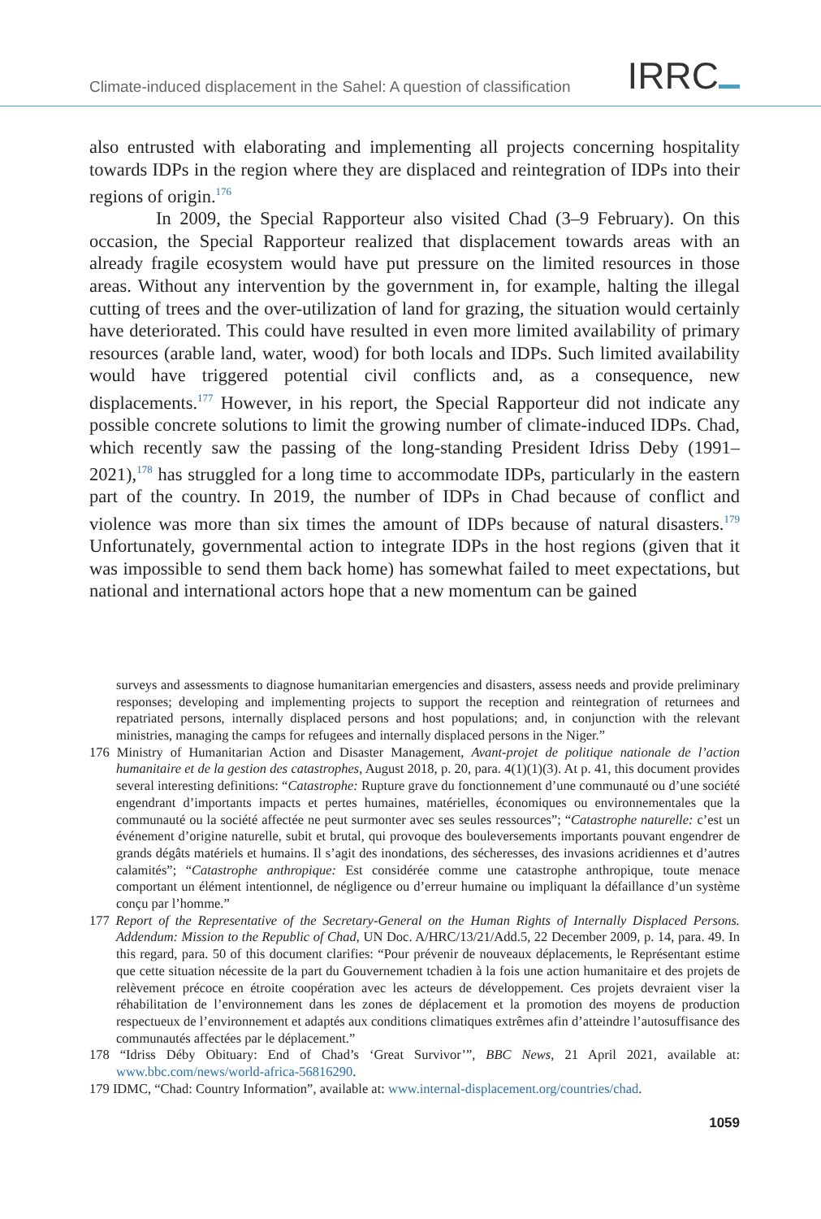Climate-induced displacement in the Sahel: A question of classification
IRRC
also entrusted with elaborating and implementing all projects concerning hospitality towards IDPs in the region where they are displaced and reintegration of IDPs into their regions of origin.<sup>176</sup>
In 2009, the Special Rapporteur also visited Chad (3–9 February). On this occasion, the Special Rapporteur realized that displacement towards areas with an already fragile ecosystem would have put pressure on the limited resources in those areas. Without any intervention by the government in, for example, halting the illegal cutting of trees and the over-utilization of land for grazing, the situation would certainly have deteriorated. This could have resulted in even more limited availability of primary resources (arable land, water, wood) for both locals and IDPs. Such limited availability would have triggered potential civil conflicts and, as a consequence, new displacements.<sup>177</sup> However, in his report, the Special Rapporteur did not indicate any possible concrete solutions to limit the growing number of climate-induced IDPs. Chad, which recently saw the passing of the long-standing President Idriss Deby (1991–2021),<sup>178</sup> has struggled for a long time to accommodate IDPs, particularly in the eastern part of the country. In 2019, the number of IDPs in Chad because of conflict and violence was more than six times the amount of IDPs because of natural disasters.<sup>179</sup> Unfortunately, governmental action to integrate IDPs in the host regions (given that it was impossible to send them back home) has somewhat failed to meet expectations, but national and international actors hope that a new momentum can be gained
surveys and assessments to diagnose humanitarian emergencies and disasters, assess needs and provide preliminary responses; developing and implementing projects to support the reception and reintegration of returnees and repatriated persons, internally displaced persons and host populations; and, in conjunction with the relevant ministries, managing the camps for refugees and internally displaced persons in the Niger.”
176 Ministry of Humanitarian Action and Disaster Management, Avant-projet de politique nationale de l’action humanitaire et de la gestion des catastrophes, August 2018, p. 20, para. 4(1)(1)(3). At p. 41, this document provides several interesting definitions: “Catastrophe: Rupture grave du fonctionnement d’une communauté ou d’une société engendrant d’importants impacts et pertes humaines, matérielles, économiques ou environnementales que la communauté ou la société affectée ne peut surmonter avec ses seules ressources”; “Catastrophe naturelle: c’est un événement d’origine naturelle, subit et brutal, qui provoque des bouleversements importants pouvant engendrer de grands dégâts matériels et humains. Il s’agit des inondations, des sécheresses, des invasions acridiennes et d’autres calamités”; “Catastrophe anthropique: Est considérée comme une catastrophe anthropique, toute menace comportant un élément intentionnel, de négligence ou d’erreur humaine ou impliquant la défaillance d’un système conçu par l’homme.”
177 Report of the Representative of the Secretary-General on the Human Rights of Internally Displaced Persons. Addendum: Mission to the Republic of Chad, UN Doc. A/HRC/13/21/Add.5, 22 December 2009, p. 14, para. 49. In this regard, para. 50 of this document clarifies: “Pour prévenir de nouveaux déplacements, le Représentant estime que cette situation nécessite de la part du Gouvernement tchadien à la fois une action humanitaire et des projets de relèvement précoce en étroite coopération avec les acteurs de développement. Ces projets devraient viser la réhabilitation de l’environnement dans les zones de déplacement et la promotion des moyens de production respectueux de l’environnement et adaptés aux conditions climatiques extrêmes afin d’atteindre l’autosuffisance des communautés affectées par le déplacement.”
178 “Idriss Déby Obituary: End of Chad’s ‘Great Survivor’”, BBC News, 21 April 2021, available at: www.bbc.com/news/world-africa-56816290.
179 IDMC, “Chad: Country Information”, available at: www.internal-displacement.org/countries/chad.
1059